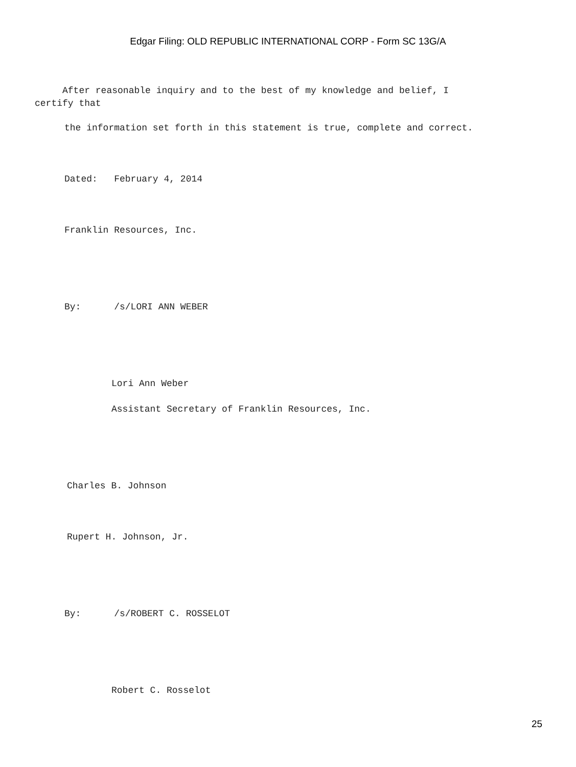Edgar Filing: OLD REPUBLIC INTERNATIONAL CORP - Form SC 13G/A
After reasonable inquiry and to the best of my knowledge and belief, I certify that
the information set forth in this statement is true, complete and correct.
Dated: February 4, 2014
Franklin Resources, Inc.
By: /s/LORI ANN WEBER
Lori Ann Weber
Assistant Secretary of Franklin Resources, Inc.
Charles B. Johnson
Rupert H. Johnson, Jr.
By: /s/ROBERT C. ROSSELOT
Robert C. Rosselot
25